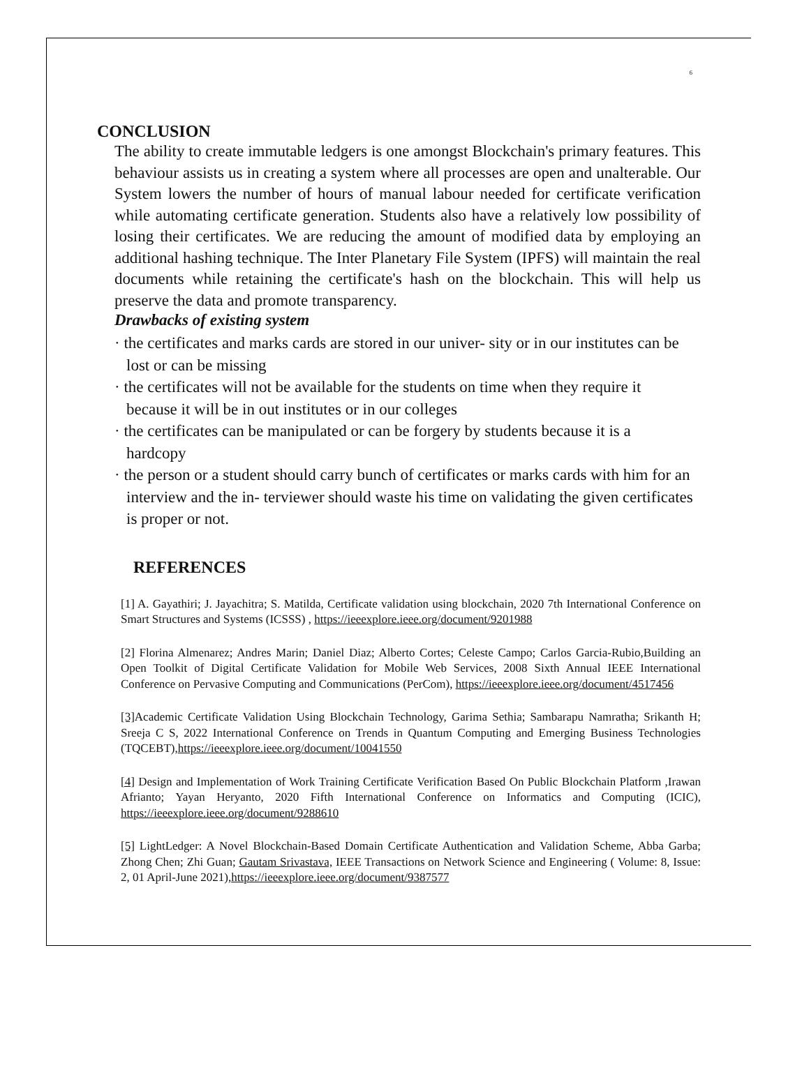6
CONCLUSION
The ability to create immutable ledgers is one amongst Blockchain's primary features. This behaviour assists us in creating a system where all processes are open and unalterable. Our System lowers the number of hours of manual labour needed for certificate verification while automating certificate generation. Students also have a relatively low possibility of losing their certificates. We are reducing the amount of modified data by employing an additional hashing technique. The Inter Planetary File System (IPFS) will maintain the real documents while retaining the certificate's hash on the blockchain. This will help us preserve the data and promote transparency.
Drawbacks of existing system
· the certificates and marks cards are stored in our univer- sity or in our institutes can be lost or can be missing
· the certificates will not be available for the students on time when they require it because it will be in out institutes or in our colleges
· the certificates can be manipulated or can be forgery by students because it is a hardcopy
· the person or a student should carry bunch of certificates or marks cards with him for an interview and the in- terviewer should waste his time on validating the given certificates is proper or not.
REFERENCES
[1] A. Gayathiri; J. Jayachitra; S. Matilda, Certificate validation using blockchain, 2020 7th International Conference on Smart Structures and Systems (ICSSS) , https://ieeexplore.ieee.org/document/9201988
[2] Florina Almenarez; Andres Marin; Daniel Diaz; Alberto Cortes; Celeste Campo; Carlos Garcia-Rubio,Building an Open Toolkit of Digital Certificate Validation for Mobile Web Services, 2008 Sixth Annual IEEE International Conference on Pervasive Computing and Communications (PerCom), https://ieeexplore.ieee.org/document/4517456
[3] Academic Certificate Validation Using Blockchain Technology, Garima Sethia; Sambarapu Namratha; Srikanth H; Sreeja C S, 2022 International Conference on Trends in Quantum Computing and Emerging Business Technologies (TQCEBT),https://ieeexplore.ieee.org/document/10041550
[4] Design and Implementation of Work Training Certificate Verification Based On Public Blockchain Platform ,Irawan Afrianto; Yayan Heryanto, 2020 Fifth International Conference on Informatics and Computing (ICIC), https://ieeexplore.ieee.org/document/9288610
[5] LightLedger: A Novel Blockchain-Based Domain Certificate Authentication and Validation Scheme, Abba Garba; Zhong Chen; Zhi Guan; Gautam Srivastava, IEEE Transactions on Network Science and Engineering ( Volume: 8, Issue: 2, 01 April-June 2021),https://ieeexplore.ieee.org/document/9387577